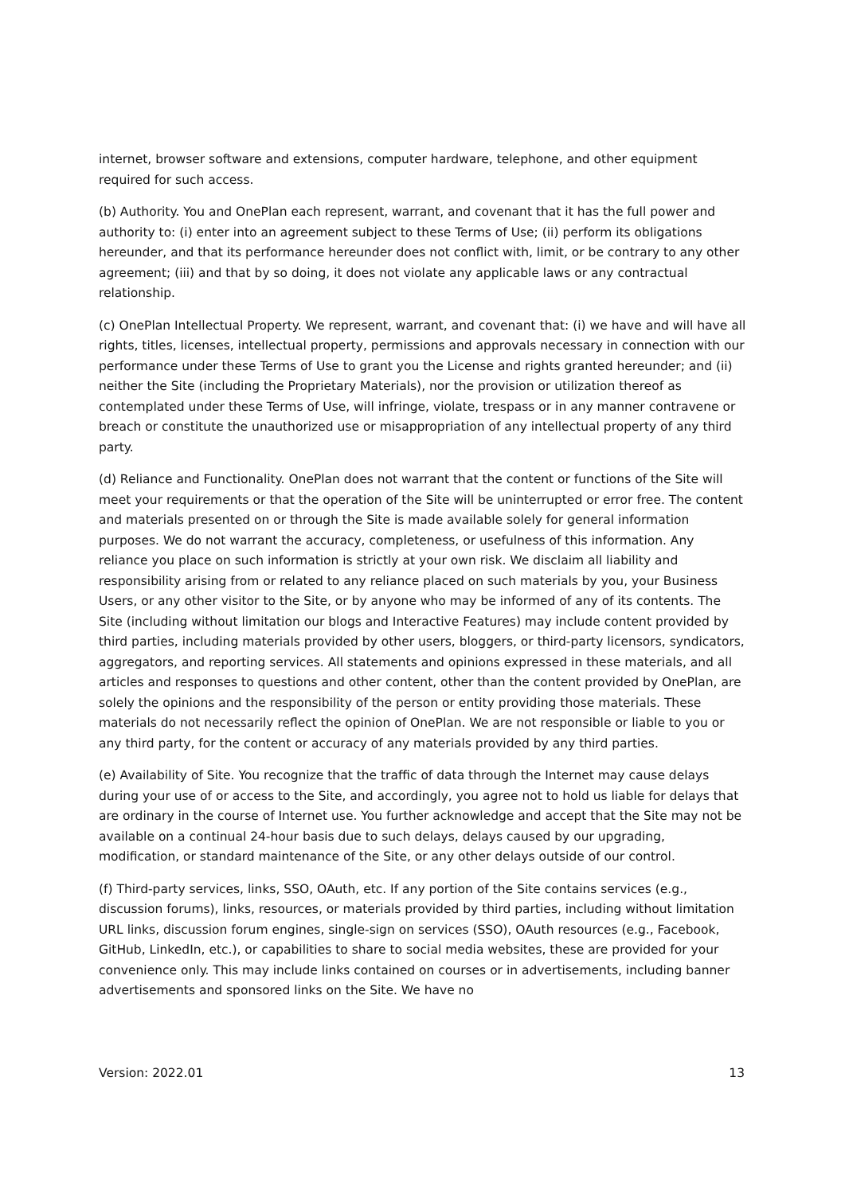internet, browser software and extensions, computer hardware, telephone, and other equipment required for such access.
(b) Authority. You and OnePlan each represent, warrant, and covenant that it has the full power and authority to: (i) enter into an agreement subject to these Terms of Use; (ii) perform its obligations hereunder, and that its performance hereunder does not conflict with, limit, or be contrary to any other agreement; (iii) and that by so doing, it does not violate any applicable laws or any contractual relationship.
(c) OnePlan Intellectual Property. We represent, warrant, and covenant that: (i) we have and will have all rights, titles, licenses, intellectual property, permissions and approvals necessary in connection with our performance under these Terms of Use to grant you the License and rights granted hereunder; and (ii) neither the Site (including the Proprietary Materials), nor the provision or utilization thereof as contemplated under these Terms of Use, will infringe, violate, trespass or in any manner contravene or breach or constitute the unauthorized use or misappropriation of any intellectual property of any third party.
(d) Reliance and Functionality. OnePlan does not warrant that the content or functions of the Site will meet your requirements or that the operation of the Site will be uninterrupted or error free. The content and materials presented on or through the Site is made available solely for general information purposes. We do not warrant the accuracy, completeness, or usefulness of this information. Any reliance you place on such information is strictly at your own risk. We disclaim all liability and responsibility arising from or related to any reliance placed on such materials by you, your Business Users, or any other visitor to the Site, or by anyone who may be informed of any of its contents. The Site (including without limitation our blogs and Interactive Features) may include content provided by third parties, including materials provided by other users, bloggers, or third-party licensors, syndicators, aggregators, and reporting services. All statements and opinions expressed in these materials, and all articles and responses to questions and other content, other than the content provided by OnePlan, are solely the opinions and the responsibility of the person or entity providing those materials. These materials do not necessarily reflect the opinion of OnePlan. We are not responsible or liable to you or any third party, for the content or accuracy of any materials provided by any third parties.
(e) Availability of Site. You recognize that the traffic of data through the Internet may cause delays during your use of or access to the Site, and accordingly, you agree not to hold us liable for delays that are ordinary in the course of Internet use. You further acknowledge and accept that the Site may not be available on a continual 24-hour basis due to such delays, delays caused by our upgrading, modification, or standard maintenance of the Site, or any other delays outside of our control.
(f) Third-party services, links, SSO, OAuth, etc. If any portion of the Site contains services (e.g., discussion forums), links, resources, or materials provided by third parties, including without limitation URL links, discussion forum engines, single-sign on services (SSO), OAuth resources (e.g., Facebook, GitHub, LinkedIn, etc.), or capabilities to share to social media websites, these are provided for your convenience only. This may include links contained on courses or in advertisements, including banner advertisements and sponsored links on the Site. We have no
Version: 2022.01 13